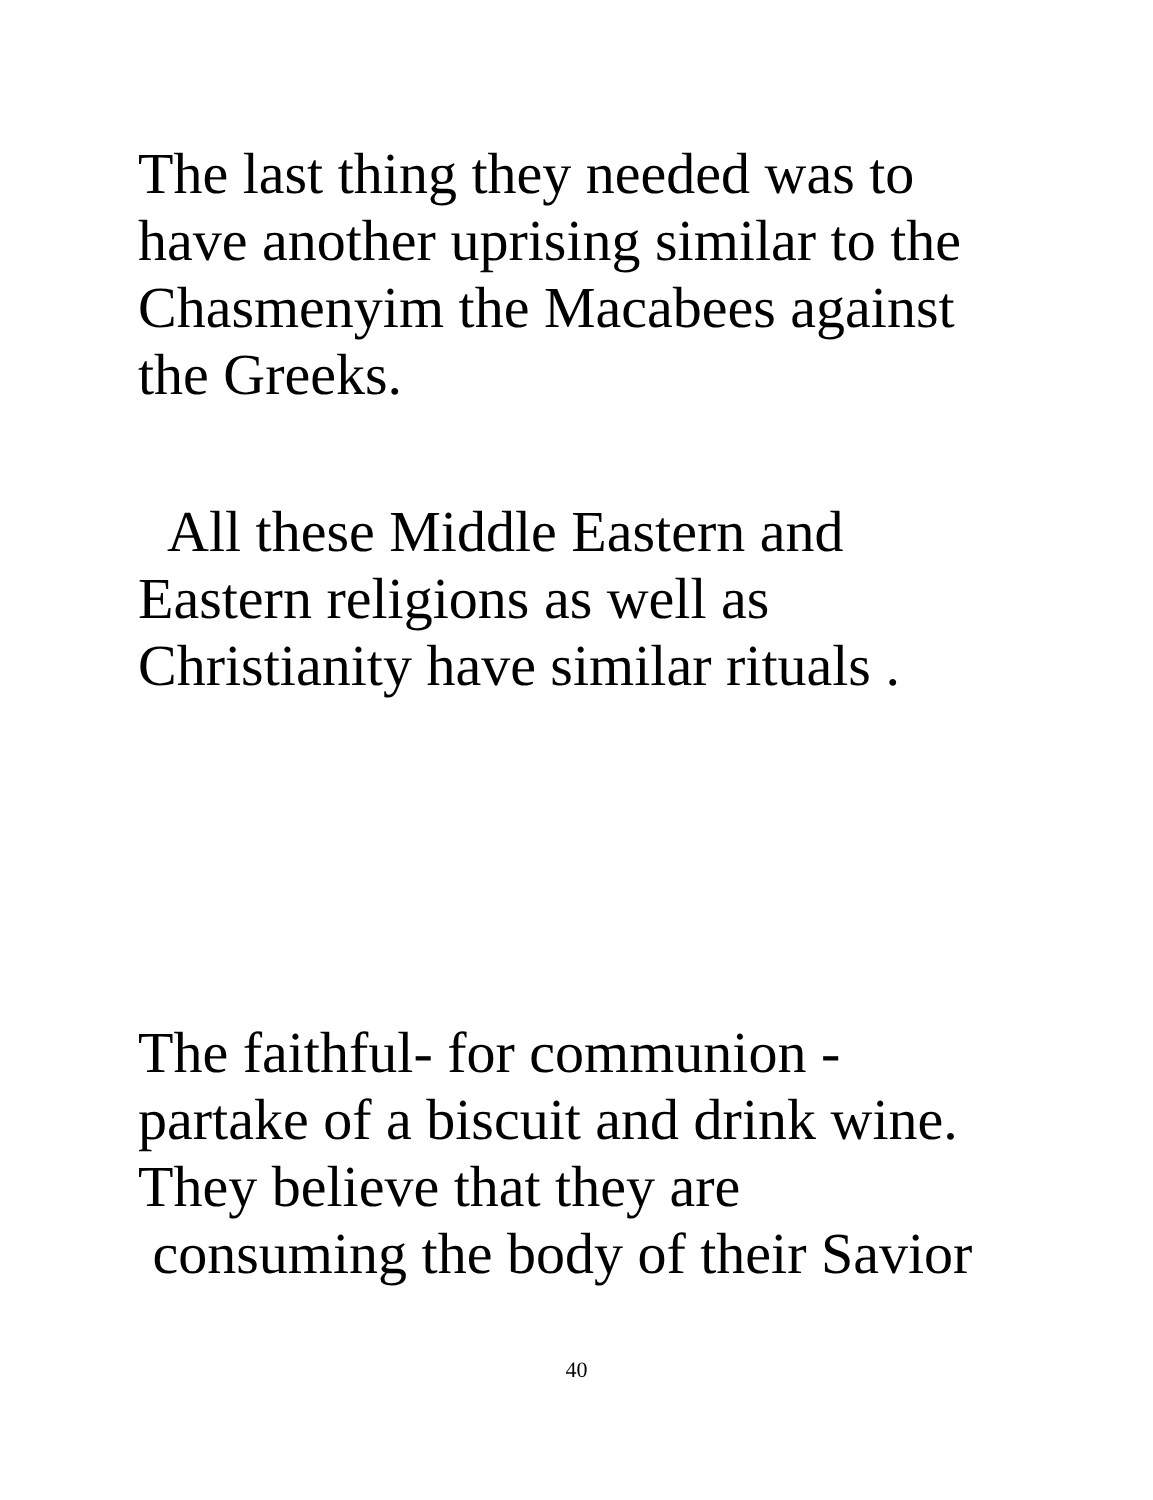The last thing they needed was to
have another uprising similar to the
Chasmenyim the Macabees against
the Greeks.
All these Middle Eastern and
Eastern religions as well as
Christianity have similar rituals .
The faithful- for communion -
partake of a biscuit and drink wine.
They believe that they are
consuming the body of their Savior
40